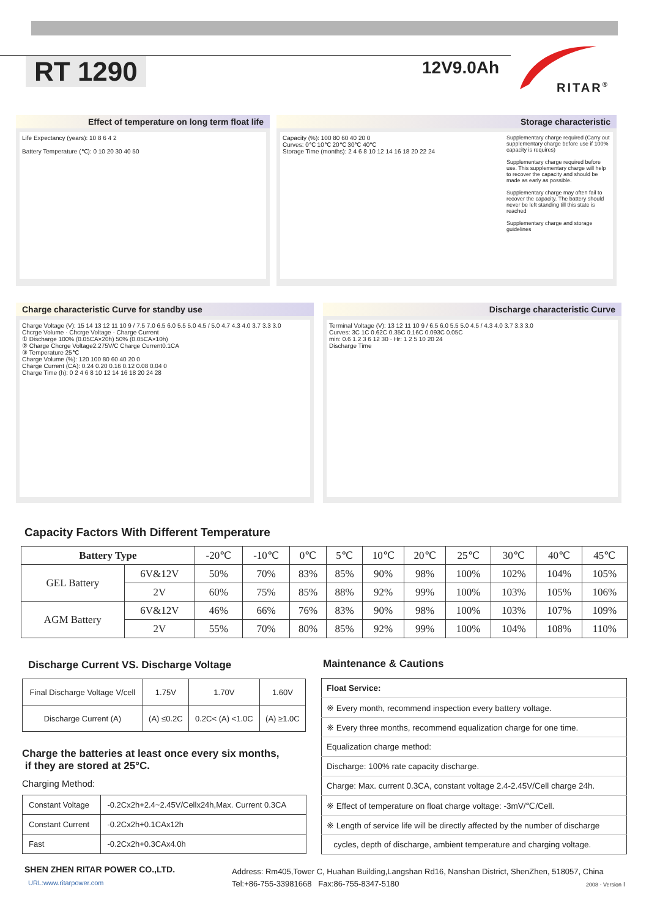RT 1290 12V9.0Ah
RITAR<sup>®</sup>
Effect of temperature on long term float life
Life Expectancy (years): 10 8 6 4 2
Battery Temperature (℃): 0 10 20 30 40 50
Storage characteristic
Capacity (%): 100 80 60 40 20 0
Curves: 0℃ 10℃ 20℃ 30℃ 40℃
Storage Time (months): 2 4 6 8 10 12 14 16 18 20 22 24
Supplementary charge required (Carry out supplementary charge before use if 100% capacity is requires)
Supplementary charge required before use. This supplementary charge will help to recover the capacity and should be made as early as possible.
Supplementary charge may often fail to recover the capacity. The battery should never be left standing till this state is reached
Supplementary charge and storage guidelines
Charge characteristic Curve for standby use
Charge Voltage (V): 15 14 13 12 11 10 9 / 7.5 7.0 6.5 6.0 5.5 5.0 4.5 / 5.0 4.7 4.3 4.0 3.7 3.3 3.0
Chcrge Volume · Chcrge Voltage · Charge Current
① Discharge 100% (0.05CA×20h) 50% (0.05CA×10h)
② Charge Chcrge Voltage2.275V/C Charge Current0.1CA
③ Temperature 25℃
Charge Volume (%): 120 100 80 60 40 20 0
Charge Current (CA): 0.24 0.20 0.16 0.12 0.08 0.04 0
Charge Time (h): 0 2 4 6 8 10 12 14 16 18 20 24 28
Discharge characteristic Curve
Terminal Voltage (V): 13 12 11 10 9 / 6.5 6.0 5.5 5.0 4.5 / 4.3 4.0 3.7 3.3 3.0
Curves: 3C 1C 0.62C 0.35C 0.16C 0.093C 0.05C
min: 0.6 1.2 3 6 12 30 · Hr: 1 2 5 10 20 24
Discharge Time
Capacity Factors With Different Temperature
| Battery Type | | -20℃ | -10℃ | 0℃ | 5℃ | 10℃ | 20℃ | 25℃ | 30℃ | 40℃ | 45℃ |
| GEL Battery | 6V&12V | 50% | 70% | 83% | 85% | 90% | 98% | 100% | 102% | 104% | 105% |
| | 2V | 60% | 75% | 85% | 88% | 92% | 99% | 100% | 103% | 105% | 106% |
| AGM Battery | 6V&12V | 46% | 66% | 76% | 83% | 90% | 98% | 100% | 103% | 107% | 109% |
| | 2V | 55% | 70% | 80% | 85% | 92% | 99% | 100% | 104% | 108% | 110% |
Discharge Current VS. Discharge Voltage
| Final Discharge Voltage V/cell | 1.75V | 1.70V | 1.60V |
| Discharge Current (A) | (A) ≤0.2C | 0.2C< (A) <1.0C | (A) ≥1.0C |
Charge the batteries at least once every six months,
if they are stored at 25°C.
Charging Method:
| Constant Voltage | -0.2Cx2h+2.4~2.45V/Cellx24h,Max. Current 0.3CA |
| Constant Current | -0.2Cx2h+0.1CAx12h |
| Fast | -0.2Cx2h+0.3CAx4.0h |
Maintenance & Cautions
| Float Service: |
| ※ Every month, recommend inspection every battery voltage. |
| ※ Every three months, recommend equalization charge for one time. |
| Equalization charge method: |
| Discharge: 100% rate capacity discharge. |
| Charge: Max. current 0.3CA, constant voltage 2.4-2.45V/Cell charge 24h. |
| ※ Effect of temperature on float charge voltage: -3mV/℃/Cell. |
| ※ Length of service life will be directly affected by the number of discharge |
| cycles, depth of discharge, ambient temperature and charging voltage. |
SHEN ZHEN RITAR POWER CO.,LTD.
URL:www.ritarpower.com
Address: Rm405,Tower C, Huahan Building,Langshan Rd16, Nanshan District, ShenZhen, 518057, China
Tel:+86-755-33981668 Fax:86-755-8347-5180
2008 - Version Ⅰ